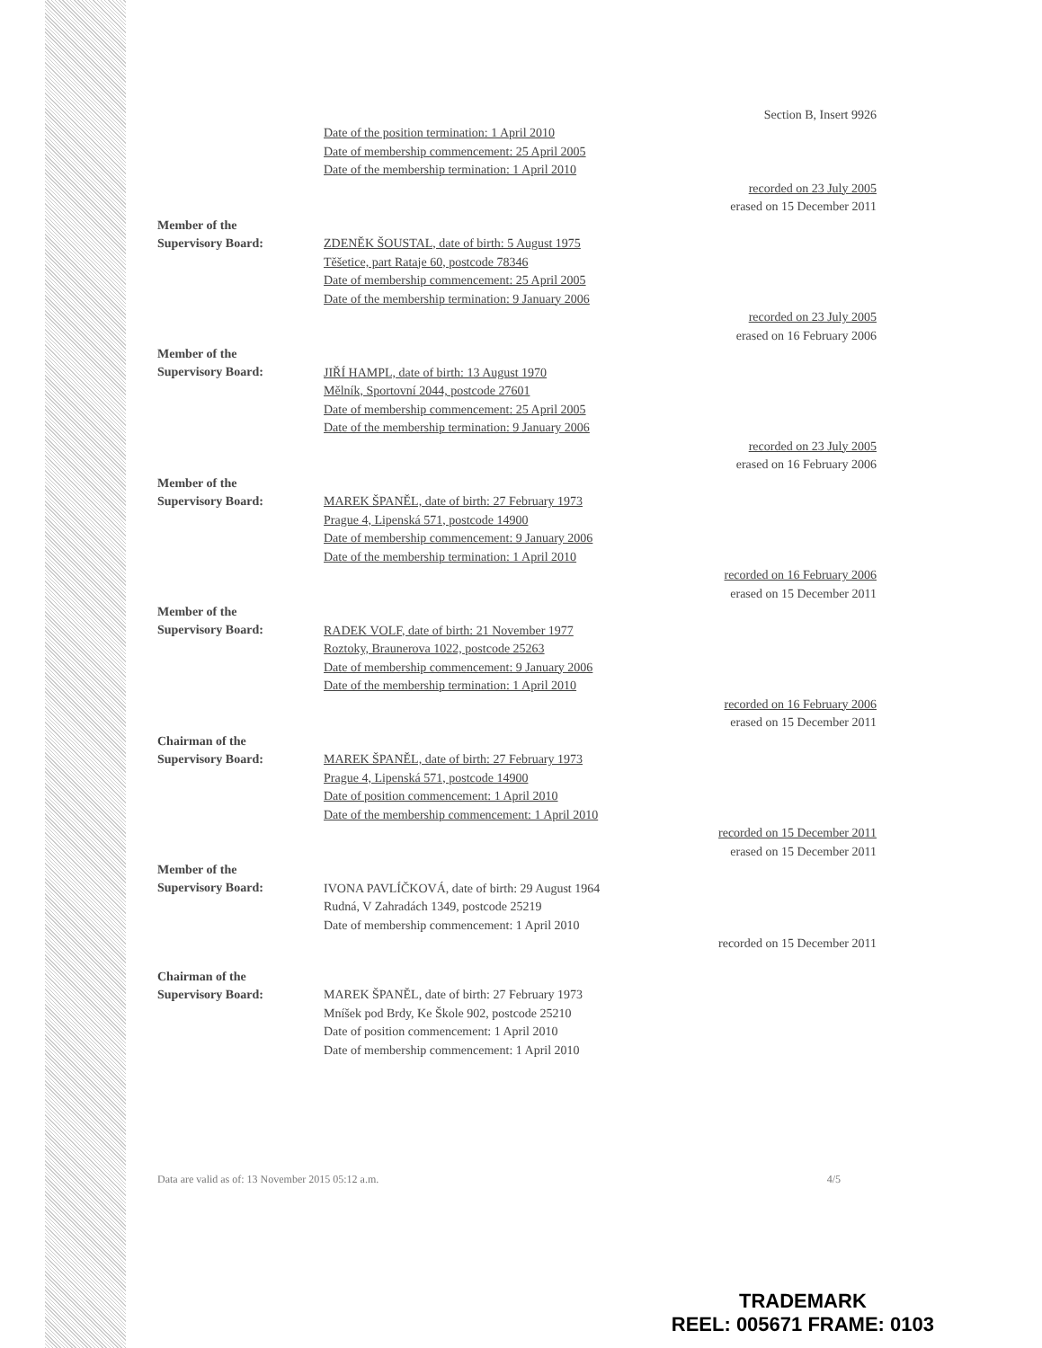Section B, Insert 9926
Date of the position termination: 1 April 2010
Date of membership commencement: 25 April 2005
Date of the membership termination: 1 April 2010
recorded on 23 July 2005
erased on 15 December 2011
Member of the
Supervisory Board:
ZDENĚK ŠOUSTAL, date of birth: 5 August 1975
Těšetice, part Rataje 60, postcode 78346
Date of membership commencement: 25 April 2005
Date of the membership termination: 9 January 2006
recorded on 23 July 2005
erased on 16 February 2006
Member of the
Supervisory Board:
JIŘÍ HAMPL, date of birth: 13 August 1970
Mělník, Sportovní 2044, postcode 27601
Date of membership commencement: 25 April 2005
Date of the membership termination: 9 January 2006
recorded on 23 July 2005
erased on 16 February 2006
Member of the
Supervisory Board:
MAREK ŠPANĚL, date of birth: 27 February 1973
Prague 4, Lipenská 571, postcode 14900
Date of membership commencement: 9 January 2006
Date of the membership termination: 1 April 2010
recorded on 16 February 2006
erased on 15 December 2011
Member of the
Supervisory Board:
RADEK VOLF, date of birth: 21 November 1977
Roztoky, Braunerova 1022, postcode 25263
Date of membership commencement: 9 January 2006
Date of the membership termination: 1 April 2010
recorded on 16 February 2006
erased on 15 December 2011
Chairman of the
Supervisory Board:
MAREK ŠPANĚL, date of birth: 27 February 1973
Prague 4, Lipenská 571, postcode 14900
Date of position commencement: 1 April 2010
Date of the membership commencement: 1 April 2010
recorded on 15 December 2011
erased on 15 December 2011
Member of the
Supervisory Board:
IVONA PAVLÍČKOVÁ, date of birth: 29 August 1964
Rudná, V Zahradách 1349, postcode 25219
Date of membership commencement: 1 April 2010
recorded on 15 December 2011
Chairman of the
Supervisory Board:
MAREK ŠPANĚL, date of birth: 27 February 1973
Mníšek pod Brdy, Ke Škole 902, postcode 25210
Date of position commencement: 1 April 2010
Date of membership commencement: 1 April 2010
Data are valid as of: 13 November 2015 05:12 a.m. 4/5
TRADEMARK
REEL: 005671 FRAME: 0103